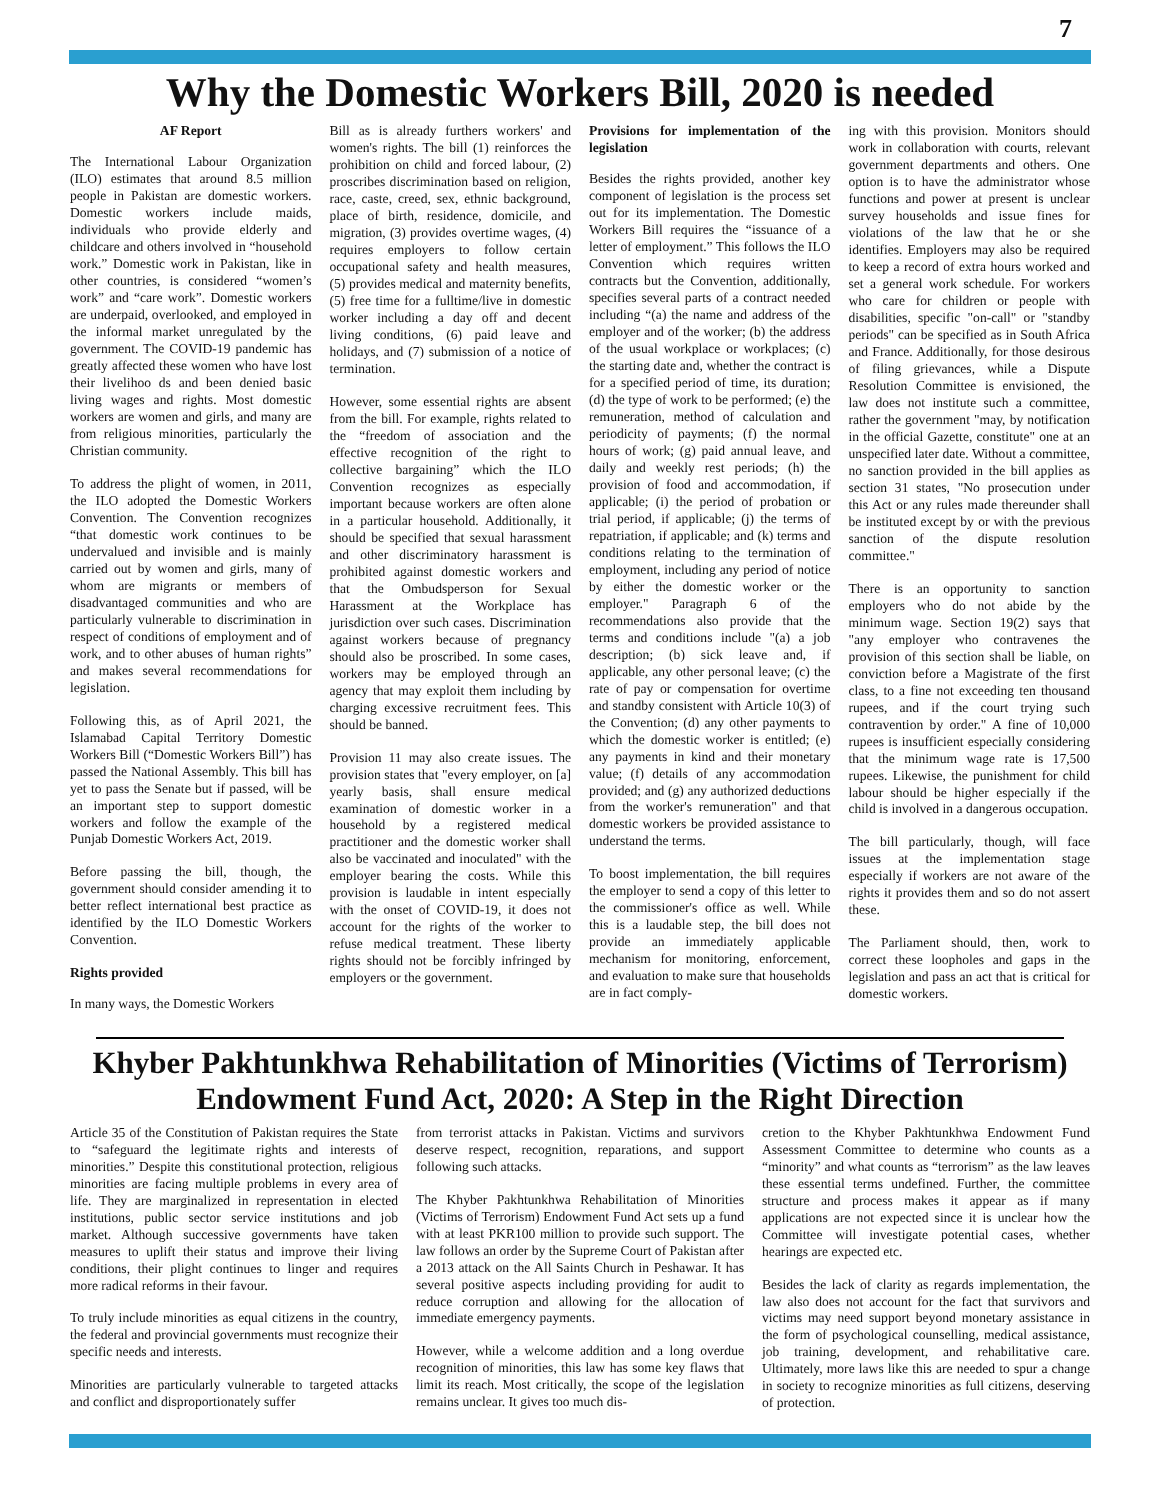7
Why the Domestic Workers Bill, 2020 is needed
AF Report
The International Labour Organization (ILO) estimates that around 8.5 million people in Pakistan are domestic workers. Domestic workers include maids, individuals who provide elderly and childcare and others involved in “household work.” Domestic work in Pakistan, like in other countries, is considered “women’s work” and “care work”. Domestic workers are underpaid, overlooked, and employed in the informal market unregulated by the government. The COVID-19 pandemic has greatly affected these women who have lost their livelihoo ds and been denied basic living wages and rights. Most domestic workers are women and girls, and many are from religious minorities, particularly the Christian community.
To address the plight of women, in 2011, the ILO adopted the Domestic Workers Convention. The Convention recognizes “that domestic work continues to be undervalued and invisible and is mainly carried out by women and girls, many of whom are migrants or members of disadvantaged communities and who are particularly vulnerable to discrimination in respect of conditions of employment and of work, and to other abuses of human rights” and makes several recommendations for legislation.
Following this, as of April 2021, the Islamabad Capital Territory Domestic Workers Bill (“Domestic Workers Bill”) has passed the National Assembly. This bill has yet to pass the Senate but if passed, will be an important step to support domestic workers and follow the example of the Punjab Domestic Workers Act, 2019.
Before passing the bill, though, the government should consider amending it to better reflect international best practice as identified by the ILO Domestic Workers Convention.
Rights provided
In many ways, the Domestic Workers
Bill as is already furthers workers' and women's rights. The bill (1) reinforces the prohibition on child and forced labour, (2) proscribes discrimination based on religion, race, caste, creed, sex, ethnic background, place of birth, residence, domicile, and migration, (3) provides overtime wages, (4) requires employers to follow certain occupational safety and health measures, (5) provides medical and maternity benefits, (5) free time for a fulltime/live in domestic worker including a day off and decent living conditions, (6) paid leave and holidays, and (7) submission of a notice of termination.
However, some essential rights are absent from the bill. For example, rights related to the “freedom of association and the effective recognition of the right to collective bargaining” which the ILO Convention recognizes as especially important because workers are often alone in a particular household. Additionally, it should be specified that sexual harassment and other discriminatory harassment is prohibited against domestic workers and that the Ombudsperson for Sexual Harassment at the Workplace has jurisdiction over such cases. Discrimination against workers because of pregnancy should also be proscribed. In some cases, workers may be employed through an agency that may exploit them including by charging excessive recruitment fees. This should be banned.
Provision 11 may also create issues. The provision states that "every employer, on [a] yearly basis, shall ensure medical examination of domestic worker in a household by a registered medical practitioner and the domestic worker shall also be vaccinated and inoculated" with the employer bearing the costs. While this provision is laudable in intent especially with the onset of COVID-19, it does not account for the rights of the worker to refuse medical treatment. These liberty rights should not be forcibly infringed by employers or the government.
Provisions for implementation of the legislation
Besides the rights provided, another key component of legislation is the process set out for its implementation. The Domestic Workers Bill requires the “issuance of a letter of employment.” This follows the ILO Convention which requires written contracts but the Convention, additionally, specifies several parts of a contract needed including “(a) the name and address of the employer and of the worker; (b) the address of the usual workplace or workplaces; (c) the starting date and, whether the contract is for a specified period of time, its duration; (d) the type of work to be performed; (e) the remuneration, method of calculation and periodicity of payments; (f) the normal hours of work; (g) paid annual leave, and daily and weekly rest periods; (h) the provision of food and accommodation, if applicable; (i) the period of probation or trial period, if applicable; (j) the terms of repatriation, if applicable; and (k) terms and conditions relating to the termination of employment, including any period of notice by either the domestic worker or the employer." Paragraph 6 of the recommendations also provide that the terms and conditions include "(a) a job description; (b) sick leave and, if applicable, any other personal leave; (c) the rate of pay or compensation for overtime and standby consistent with Article 10(3) of the Convention; (d) any other payments to which the domestic worker is entitled; (e) any payments in kind and their monetary value; (f) details of any accommodation provided; and (g) any authorized deductions from the worker's remuneration" and that domestic workers be provided assistance to understand the terms.
To boost implementation, the bill requires the employer to send a copy of this letter to the commissioner's office as well. While this is a laudable step, the bill does not provide an immediately applicable mechanism for monitoring, enforcement, and evaluation to make sure that households are in fact comply-
ing with this provision. Monitors should work in collaboration with courts, relevant government departments and others. One option is to have the administrator whose functions and power at present is unclear survey households and issue fines for violations of the law that he or she identifies. Employers may also be required to keep a record of extra hours worked and set a general work schedule. For workers who care for children or people with disabilities, specific "on-call" or "standby periods" can be specified as in South Africa and France. Additionally, for those desirous of filing grievances, while a Dispute Resolution Committee is envisioned, the law does not institute such a committee, rather the government "may, by notification in the official Gazette, constitute" one at an unspecified later date. Without a committee, no sanction provided in the bill applies as section 31 states, "No prosecution under this Act or any rules made thereunder shall be instituted except by or with the previous sanction of the dispute resolution committee."
There is an opportunity to sanction employers who do not abide by the minimum wage. Section 19(2) says that "any employer who contravenes the provision of this section shall be liable, on conviction before a Magistrate of the first class, to a fine not exceeding ten thousand rupees, and if the court trying such contravention by order." A fine of 10,000 rupees is insufficient especially considering that the minimum wage rate is 17,500 rupees. Likewise, the punishment for child labour should be higher especially if the child is involved in a dangerous occupation.
The bill particularly, though, will face issues at the implementation stage especially if workers are not aware of the rights it provides them and so do not assert these.
The Parliament should, then, work to correct these loopholes and gaps in the legislation and pass an act that is critical for domestic workers.
Khyber Pakhtunkhwa Rehabilitation of Minorities (Victims of Terrorism)
Endowment Fund Act, 2020: A Step in the Right Direction
Article 35 of the Constitution of Pakistan requires the State to “safeguard the legitimate rights and interests of minorities.” Despite this constitutional protection, religious minorities are facing multiple problems in every area of life. They are marginalized in representation in elected institutions, public sector service institutions and job market. Although successive governments have taken measures to uplift their status and improve their living conditions, their plight continues to linger and requires more radical reforms in their favour.
To truly include minorities as equal citizens in the country, the federal and provincial governments must recognize their specific needs and interests.
Minorities are particularly vulnerable to targeted attacks and conflict and disproportionately suffer
from terrorist attacks in Pakistan. Victims and survivors deserve respect, recognition, reparations, and support following such attacks.
The Khyber Pakhtunkhwa Rehabilitation of Minorities (Victims of Terrorism) Endowment Fund Act sets up a fund with at least PKR100 million to provide such support. The law follows an order by the Supreme Court of Pakistan after a 2013 attack on the All Saints Church in Peshawar. It has several positive aspects including providing for audit to reduce corruption and allowing for the allocation of immediate emergency payments.
However, while a welcome addition and a long overdue recognition of minorities, this law has some key flaws that limit its reach. Most critically, the scope of the legislation remains unclear. It gives too much dis-
cretion to the Khyber Pakhtunkhwa Endowment Fund Assessment Committee to determine who counts as a “minority” and what counts as “terrorism” as the law leaves these essential terms undefined. Further, the committee structure and process makes it appear as if many applications are not expected since it is unclear how the Committee will investigate potential cases, whether hearings are expected etc.
Besides the lack of clarity as regards implementation, the law also does not account for the fact that survivors and victims may need support beyond monetary assistance in the form of psychological counselling, medical assistance, job training, development, and rehabilitative care. Ultimately, more laws like this are needed to spur a change in society to recognize minorities as full citizens, deserving of protection.